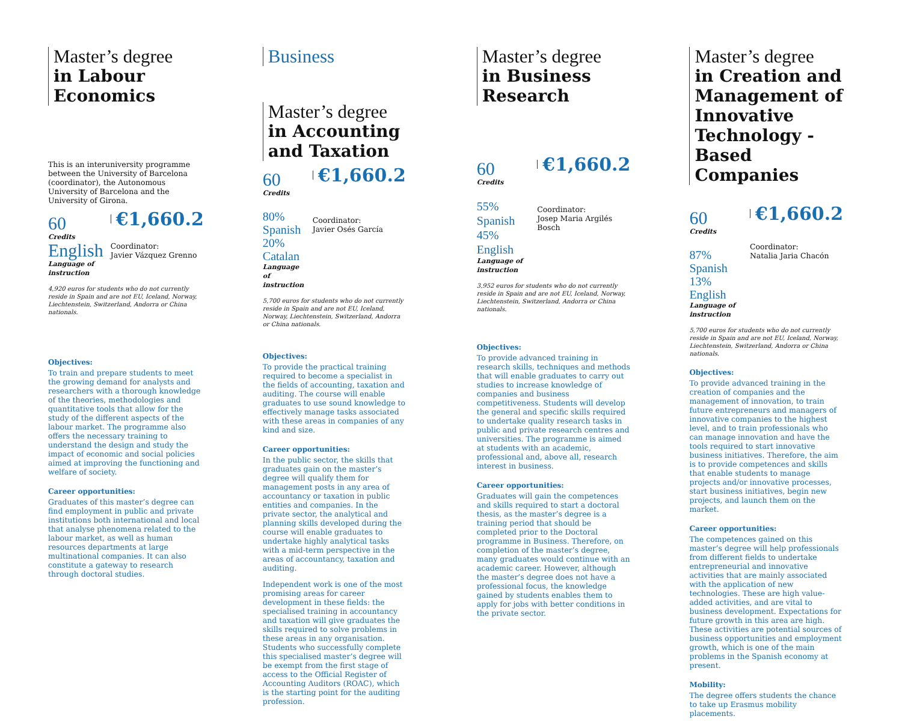Master’s degree
in Labour Economics
This is an interuniversity programme between the University of Barcelona (coordinator), the Autonomous University of Barcelona and the University of Girona.
60
Credits
English
Language of instruction
€1,660.2
Coordinator:
Javier Vázquez Grenno
4,920 euros for students who do not currently reside in Spain and are not EU, Iceland, Norway, Liechtenstein, Switzerland, Andorra or China nationals.
Objectives:
To train and prepare students to meet the growing demand for analysts and researchers with a thorough knowledge of the theories, methodologies and quantitative tools that allow for the study of the different aspects of the labour market. The programme also offers the necessary training to understand the design and study the impact of economic and social policies aimed at improving the functioning and welfare of society.
Career opportunities:
Graduates of this master’s degree can find employment in public and private institutions both international and local that analyse phenomena related to the labour market, as well as human resources departments at large multinational companies. It can also constitute a gateway to research through doctoral studies.
Business
Master’s degree
in Accounting and Taxation
60
Credits
80% Spanish
20% Catalan
Language of instruction
€1,660.2
Coordinator:
Javier Osés García
5,700 euros for students who do not currently reside in Spain and are not EU, Iceland, Norway, Liechtenstein, Switzerland, Andorra or China nationals.
Objectives:
To provide the practical training required to become a specialist in the fields of accounting, taxation and auditing. The course will enable graduates to use sound knowledge to effectively manage tasks associated with these areas in companies of any kind and size.
Career opportunities:
In the public sector, the skills that graduates gain on the master’s degree will qualify them for management posts in any area of accountancy or taxation in public entities and companies. In the private sector, the analytical and planning skills developed during the course will enable graduates to undertake highly analytical tasks with a mid-term perspective in the areas of accountancy, taxation and auditing.
Independent work is one of the most promising areas for career development in these fields: the specialised training in accountancy and taxation will give graduates the skills required to solve problems in these areas in any organisation. Students who successfully complete this specialised master’s degree will be exempt from the first stage of access to the Official Register of Accounting Auditors (ROAC), which is the starting point for the auditing profession.
Master’s degree
in Business Research
60
Credits
55% Spanish
45% English
Language of instruction
€1,660.2
Coordinator:
Josep Maria Argilés Bosch
3,952 euros for students who do not currently reside in Spain and are not EU, Iceland, Norway, Liechtenstein, Switzerland, Andorra or China nationals.
Objectives:
To provide advanced training in research skills, techniques and methods that will enable graduates to carry out studies to increase knowledge of companies and business competitiveness. Students will develop the general and specific skills required to undertake quality research tasks in public and private research centres and universities. The programme is aimed at students with an academic, professional and, above all, research interest in business.
Career opportunities:
Graduates will gain the competences and skills required to start a doctoral thesis, as the master’s degree is a training period that should be completed prior to the Doctoral programme in Business. Therefore, on completion of the master’s degree, many graduates would continue with an academic career. However, although the master’s degree does not have a professional focus, the knowledge gained by students enables them to apply for jobs with better conditions in the private sector.
Master’s degree
in Creation and Management of Innovative Technology - Based Companies
60
Credits
87% Spanish
13% English
Language of instruction
€1,660.2
Coordinator:
Natalia Jaria Chacón
5,700 euros for students who do not currently reside in Spain and are not EU, Iceland, Norway, Liechtenstein, Switzerland, Andorra or China nationals.
Objectives:
To provide advanced training in the creation of companies and the management of innovation, to train future entrepreneurs and managers of innovative companies to the highest level, and to train professionals who can manage innovation and have the tools required to start innovative business initiatives. Therefore, the aim is to provide competences and skills that enable students to manage projects and/or innovative processes, start business initiatives, begin new projects, and launch them on the market.
Career opportunities:
The competences gained on this master’s degree will help professionals from different fields to undertake entrepreneurial and innovative activities that are mainly associated with the application of new technologies. These are high value-added activities, and are vital to business development. Expectations for future growth in this area are high. These activities are potential sources of business opportunities and employment growth, which is one of the main problems in the Spanish economy at present.
Mobility:
The degree offers students the chance to take up Erasmus mobility placements.